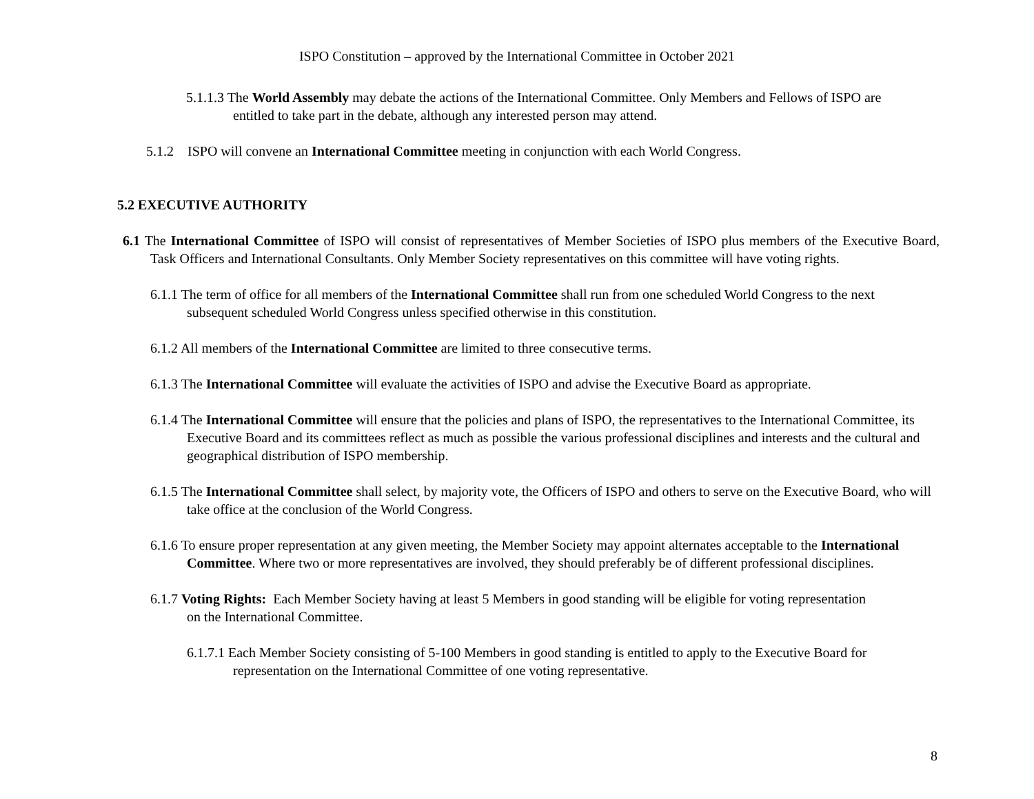ISPO Constitution – approved by the International Committee in October 2021
5.1.1.3 The World Assembly may debate the actions of the International Committee. Only Members and Fellows of ISPO are entitled to take part in the debate, although any interested person may attend.
5.1.2 ISPO will convene an International Committee meeting in conjunction with each World Congress.
5.2 EXECUTIVE AUTHORITY
6.1 The International Committee of ISPO will consist of representatives of Member Societies of ISPO plus members of the Executive Board, Task Officers and International Consultants. Only Member Society representatives on this committee will have voting rights.
6.1.1 The term of office for all members of the International Committee shall run from one scheduled World Congress to the next subsequent scheduled World Congress unless specified otherwise in this constitution.
6.1.2 All members of the International Committee are limited to three consecutive terms.
6.1.3 The International Committee will evaluate the activities of ISPO and advise the Executive Board as appropriate.
6.1.4 The International Committee will ensure that the policies and plans of ISPO, the representatives to the International Committee, its Executive Board and its committees reflect as much as possible the various professional disciplines and interests and the cultural and geographical distribution of ISPO membership.
6.1.5 The International Committee shall select, by majority vote, the Officers of ISPO and others to serve on the Executive Board, who will take office at the conclusion of the World Congress.
6.1.6 To ensure proper representation at any given meeting, the Member Society may appoint alternates acceptable to the International Committee. Where two or more representatives are involved, they should preferably be of different professional disciplines.
6.1.7 Voting Rights: Each Member Society having at least 5 Members in good standing will be eligible for voting representation on the International Committee.
6.1.7.1 Each Member Society consisting of 5-100 Members in good standing is entitled to apply to the Executive Board for representation on the International Committee of one voting representative.
8